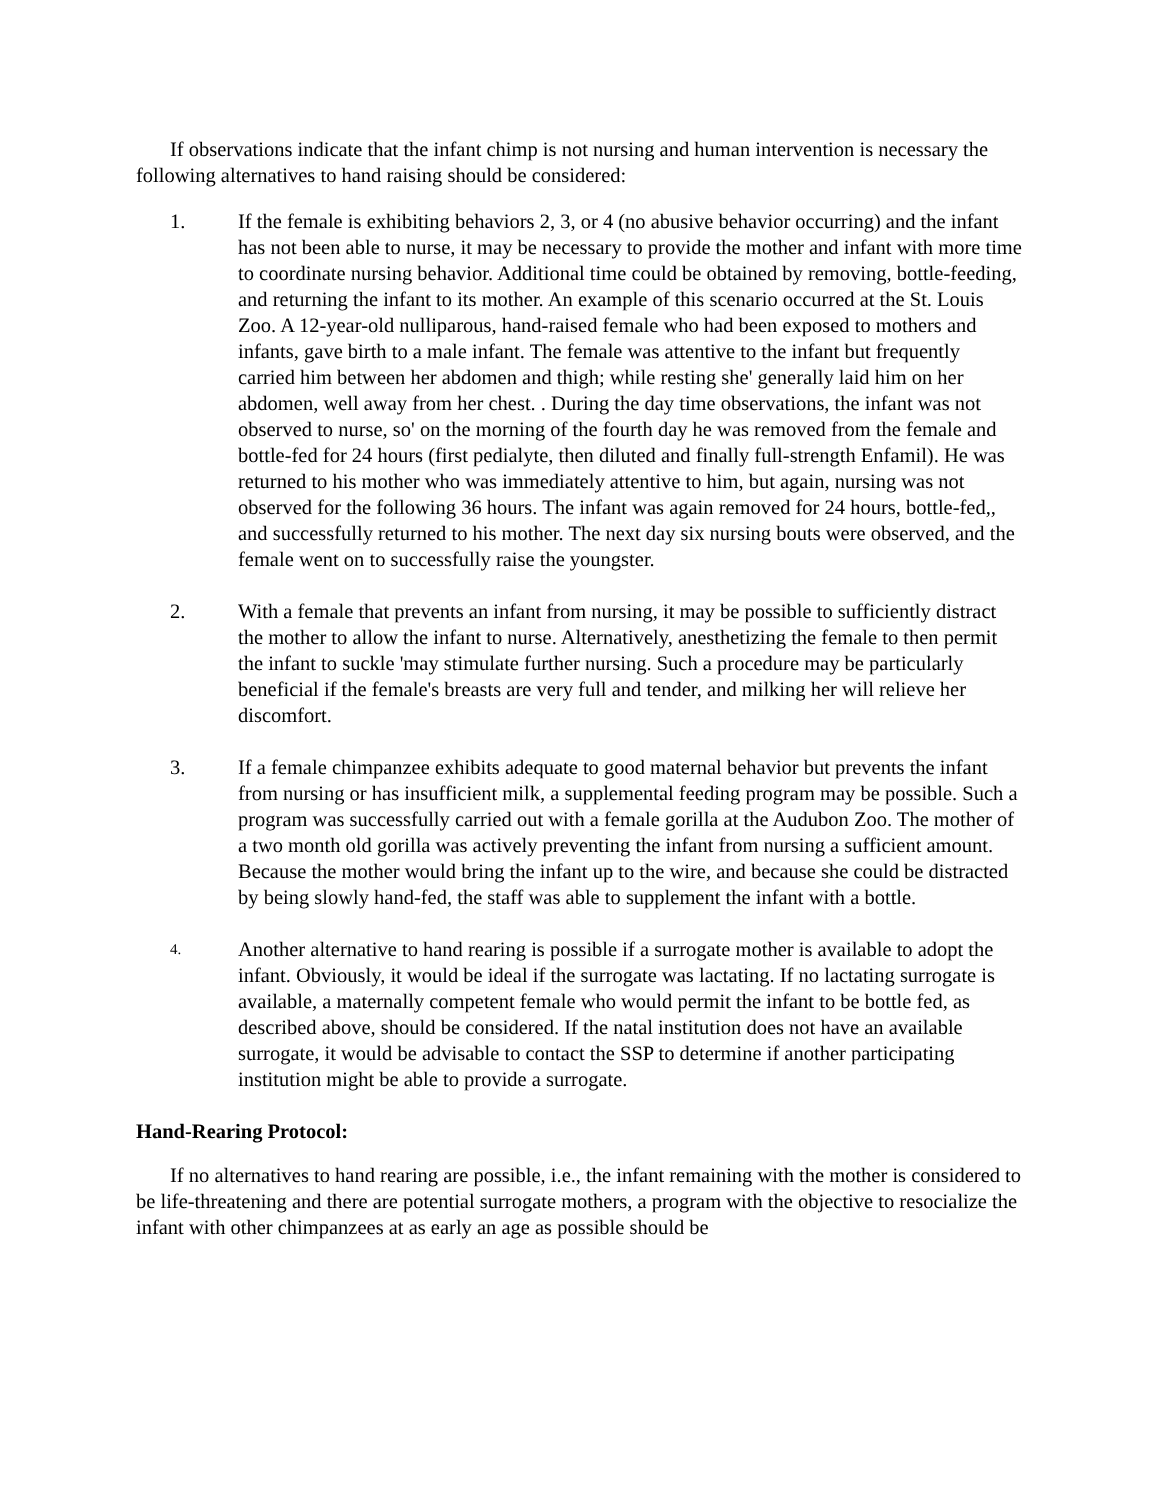If observations indicate that the infant chimp is not nursing and human intervention is necessary the following alternatives to hand raising should be considered:
1. If the female is exhibiting behaviors 2, 3, or 4 (no abusive behavior occurring) and the infant has not been able to nurse, it may be necessary to provide the mother and infant with more time to coordinate nursing behavior. Additional time could be obtained by removing, bottle-feeding, and returning the infant to its mother. An example of this scenario occurred at the St. Louis Zoo. A 12-year-old nulliparous, hand-raised female who had been exposed to mothers and infants, gave birth to a male infant. The female was attentive to the infant but frequently carried him between her abdomen and thigh; while resting she' generally laid him on her abdomen, well away from her chest. . During the day time observations, the infant was not observed to nurse, so' on the morning of the fourth day he was removed from the female and bottle-fed for 24 hours (first pedialyte, then diluted and finally full-strength Enfamil). He was returned to his mother who was immediately attentive to him, but again, nursing was not observed for the following 36 hours. The infant was again removed for 24 hours, bottle-fed,, and successfully returned to his mother. The next day six nursing bouts were observed, and the female went on to successfully raise the youngster.
2. With a female that prevents an infant from nursing, it may be possible to sufficiently distract the mother to allow the infant to nurse. Alternatively, anesthetizing the female to then permit the infant to suckle 'may stimulate further nursing. Such a procedure may be particularly beneficial if the female's breasts are very full and tender, and milking her will relieve her discomfort.
3. If a female chimpanzee exhibits adequate to good maternal behavior but prevents the infant from nursing or has insufficient milk, a supplemental feeding program may be possible. Such a program was successfully carried out with a female gorilla at the Audubon Zoo. The mother of a two month old gorilla was actively preventing the infant from nursing a sufficient amount. Because the mother would bring the infant up to the wire, and because she could be distracted by being slowly hand-fed, the staff was able to supplement the infant with a bottle.
4.
Another alternative to hand rearing is possible if a surrogate mother is available to adopt the infant. Obviously, it would be ideal if the surrogate was lactating. If no lactating surrogate is available, a maternally competent female who would permit the infant to be bottle fed, as described above, should be considered. If the natal institution does not have an available surrogate, it would be advisable to contact the SSP to determine if another participating institution might be able to provide a surrogate.
Hand-Rearing Protocol:
If no alternatives to hand rearing are possible, i.e., the infant remaining with the mother is considered to be life-threatening and there are potential surrogate mothers, a program with the objective to resocialize the infant with other chimpanzees at as early an age as possible should be